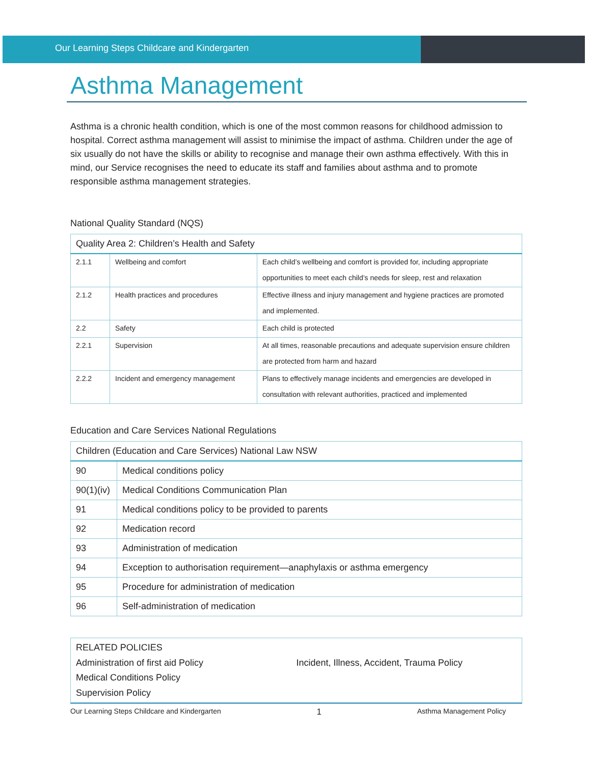Our Learning Steps Childcare and Kindergarten
Asthma Management
Asthma is a chronic health condition, which is one of the most common reasons for childhood admission to hospital. Correct asthma management will assist to minimise the impact of asthma. Children under the age of six usually do not have the skills or ability to recognise and manage their own asthma effectively. With this in mind, our Service recognises the need to educate its staff and families about asthma and to promote responsible asthma management strategies.
National Quality Standard (NQS)
| Quality Area 2: Children’s Health and Safety | | |
| --- | --- | --- |
| 2.1.1 | Wellbeing and comfort | Each child’s wellbeing and comfort is provided for, including appropriate opportunities to meet each child’s needs for sleep, rest and relaxation |
| 2.1.2 | Health practices and procedures | Effective illness and injury management and hygiene practices are promoted and implemented. |
| 2.2 | Safety | Each child is protected |
| 2.2.1 | Supervision | At all times, reasonable precautions and adequate supervision ensure children are protected from harm and hazard |
| 2.2.2 | Incident and emergency management | Plans to effectively manage incidents and emergencies are developed in consultation with relevant authorities, practiced and implemented |
Education and Care Services National Regulations
| Children (Education and Care Services) National Law NSW | |
| --- | --- |
| 90 | Medical conditions policy |
| 90(1)(iv) | Medical Conditions Communication Plan |
| 91 | Medical conditions policy to be provided to parents |
| 92 | Medication record |
| 93 | Administration of medication |
| 94 | Exception to authorisation requirement—anaphylaxis or asthma emergency |
| 95 | Procedure for administration of medication |
| 96 | Self-administration of medication |
RELATED POLICIES
Administration of first aid Policy
Medical Conditions Policy
Supervision Policy
Incident, Illness, Accident, Trauma Policy
Our Learning Steps Childcare and Kindergarten 1 Asthma Management Policy